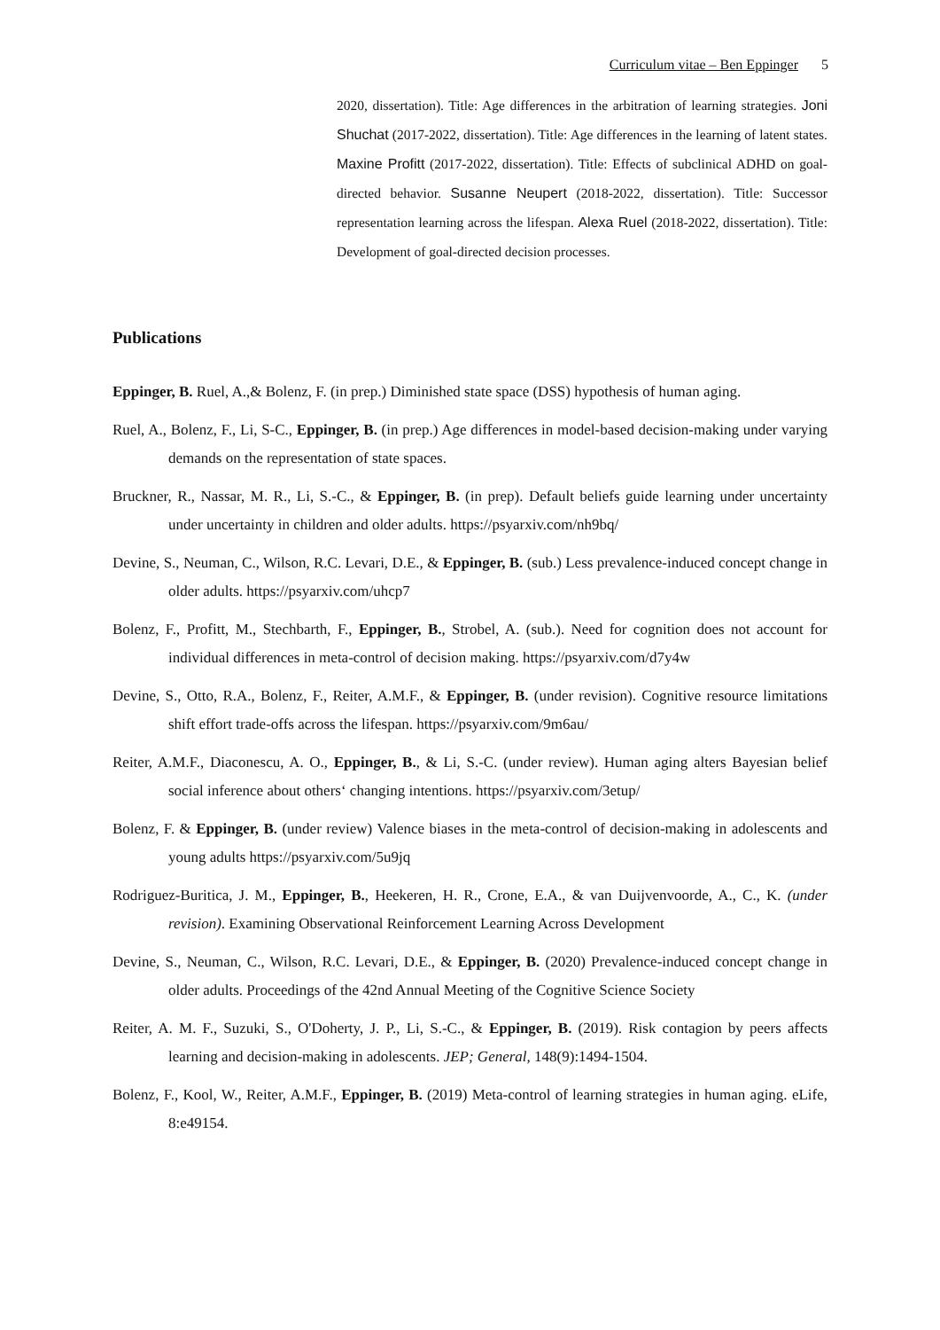Curriculum vitae – Ben Eppinger 5
2020, dissertation). Title: Age differences in the arbitration of learning strategies. Joni Shuchat (2017-2022, dissertation). Title: Age differences in the learning of latent states. Maxine Profitt (2017-2022, dissertation). Title: Effects of subclinical ADHD on goal-directed behavior. Susanne Neupert (2018-2022, dissertation). Title: Successor representation learning across the lifespan. Alexa Ruel (2018-2022, dissertation). Title: Development of goal-directed decision processes.
Publications
Eppinger, B. Ruel, A.,& Bolenz, F. (in prep.) Diminished state space (DSS) hypothesis of human aging.
Ruel, A., Bolenz, F., Li, S-C., Eppinger, B. (in prep.) Age differences in model-based decision-making under varying demands on the representation of state spaces.
Bruckner, R., Nassar, M. R., Li, S.-C., & Eppinger, B. (in prep). Default beliefs guide learning under uncertainty under uncertainty in children and older adults. https://psyarxiv.com/nh9bq/
Devine, S., Neuman, C., Wilson, R.C. Levari, D.E., & Eppinger, B. (sub.) Less prevalence-induced concept change in older adults. https://psyarxiv.com/uhcp7
Bolenz, F., Profitt, M., Stechbarth, F., Eppinger, B., Strobel, A. (sub.). Need for cognition does not account for individual differences in meta-control of decision making. https://psyarxiv.com/d7y4w
Devine, S., Otto, R.A., Bolenz, F., Reiter, A.M.F., & Eppinger, B. (under revision). Cognitive resource limitations shift effort trade-offs across the lifespan. https://psyarxiv.com/9m6au/
Reiter, A.M.F., Diaconescu, A. O., Eppinger, B., & Li, S.-C. (under review). Human aging alters Bayesian belief social inference about others‘ changing intentions. https://psyarxiv.com/3etup/
Bolenz, F. & Eppinger, B. (under review) Valence biases in the meta-control of decision-making in adolescents and young adults https://psyarxiv.com/5u9jq
Rodriguez-Buritica, J. M., Eppinger, B., Heekeren, H. R., Crone, E.A., & van Duijvenvoorde, A., C., K. (under revision). Examining Observational Reinforcement Learning Across Development
Devine, S., Neuman, C., Wilson, R.C. Levari, D.E., & Eppinger, B. (2020) Prevalence-induced concept change in older adults. Proceedings of the 42nd Annual Meeting of the Cognitive Science Society
Reiter, A. M. F., Suzuki, S., O'Doherty, J. P., Li, S.-C., & Eppinger, B. (2019). Risk contagion by peers affects learning and decision-making in adolescents. JEP; General, 148(9):1494-1504.
Bolenz, F., Kool, W., Reiter, A.M.F., Eppinger, B. (2019) Meta-control of learning strategies in human aging. eLife, 8:e49154.